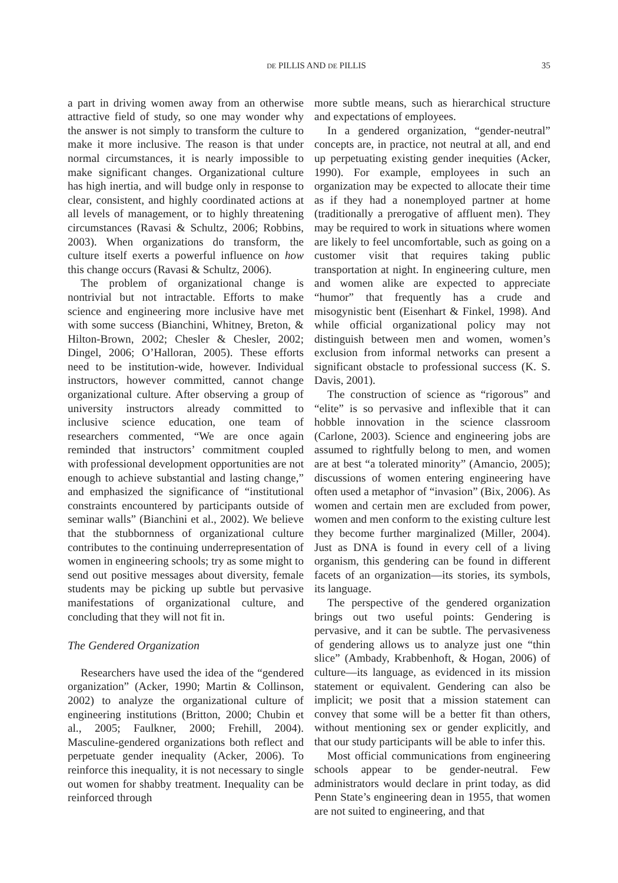DE PILLIS AND DE PILLIS 35
a part in driving women away from an otherwise attractive field of study, so one may wonder why the answer is not simply to transform the culture to make it more inclusive. The reason is that under normal circumstances, it is nearly impossible to make significant changes. Organizational culture has high inertia, and will budge only in response to clear, consistent, and highly coordinated actions at all levels of management, or to highly threatening circumstances (Ravasi & Schultz, 2006; Robbins, 2003). When organizations do transform, the culture itself exerts a powerful influence on how this change occurs (Ravasi & Schultz, 2006).
The problem of organizational change is nontrivial but not intractable. Efforts to make science and engineering more inclusive have met with some success (Bianchini, Whitney, Breton, & Hilton-Brown, 2002; Chesler & Chesler, 2002; Dingel, 2006; O’Halloran, 2005). These efforts need to be institution-wide, however. Individual instructors, however committed, cannot change organizational culture. After observing a group of university instructors already committed to inclusive science education, one team of researchers commented, “We are once again reminded that instructors’ commitment coupled with professional development opportunities are not enough to achieve substantial and lasting change,” and emphasized the significance of “institutional constraints encountered by participants outside of seminar walls” (Bianchini et al., 2002). We believe that the stubbornness of organizational culture contributes to the continuing underrepresentation of women in engineering schools; try as some might to send out positive messages about diversity, female students may be picking up subtle but pervasive manifestations of organizational culture, and concluding that they will not fit in.
The Gendered Organization
Researchers have used the idea of the “gendered organization” (Acker, 1990; Martin & Collinson, 2002) to analyze the organizational culture of engineering institutions (Britton, 2000; Chubin et al., 2005; Faulkner, 2000; Frehill, 2004). Masculine-gendered organizations both reflect and perpetuate gender inequality (Acker, 2006). To reinforce this inequality, it is not necessary to single out women for shabby treatment. Inequality can be reinforced through
more subtle means, such as hierarchical structure and expectations of employees.
In a gendered organization, “gender-neutral” concepts are, in practice, not neutral at all, and end up perpetuating existing gender inequities (Acker, 1990). For example, employees in such an organization may be expected to allocate their time as if they had a nonemployed partner at home (traditionally a prerogative of affluent men). They may be required to work in situations where women are likely to feel uncomfortable, such as going on a customer visit that requires taking public transportation at night. In engineering culture, men and women alike are expected to appreciate “humor” that frequently has a crude and misogynistic bent (Eisenhart & Finkel, 1998). And while official organizational policy may not distinguish between men and women, women’s exclusion from informal networks can present a significant obstacle to professional success (K. S. Davis, 2001).
The construction of science as “rigorous” and “elite” is so pervasive and inflexible that it can hobble innovation in the science classroom (Carlone, 2003). Science and engineering jobs are assumed to rightfully belong to men, and women are at best “a tolerated minority” (Amancio, 2005); discussions of women entering engineering have often used a metaphor of “invasion” (Bix, 2006). As women and certain men are excluded from power, women and men conform to the existing culture lest they become further marginalized (Miller, 2004). Just as DNA is found in every cell of a living organism, this gendering can be found in different facets of an organization—its stories, its symbols, its language.
The perspective of the gendered organization brings out two useful points: Gendering is pervasive, and it can be subtle. The pervasiveness of gendering allows us to analyze just one “thin slice” (Ambady, Krabbenhoft, & Hogan, 2006) of culture—its language, as evidenced in its mission statement or equivalent. Gendering can also be implicit; we posit that a mission statement can convey that some will be a better fit than others, without mentioning sex or gender explicitly, and that our study participants will be able to infer this.
Most official communications from engineering schools appear to be gender-neutral. Few administrators would declare in print today, as did Penn State’s engineering dean in 1955, that women are not suited to engineering, and that